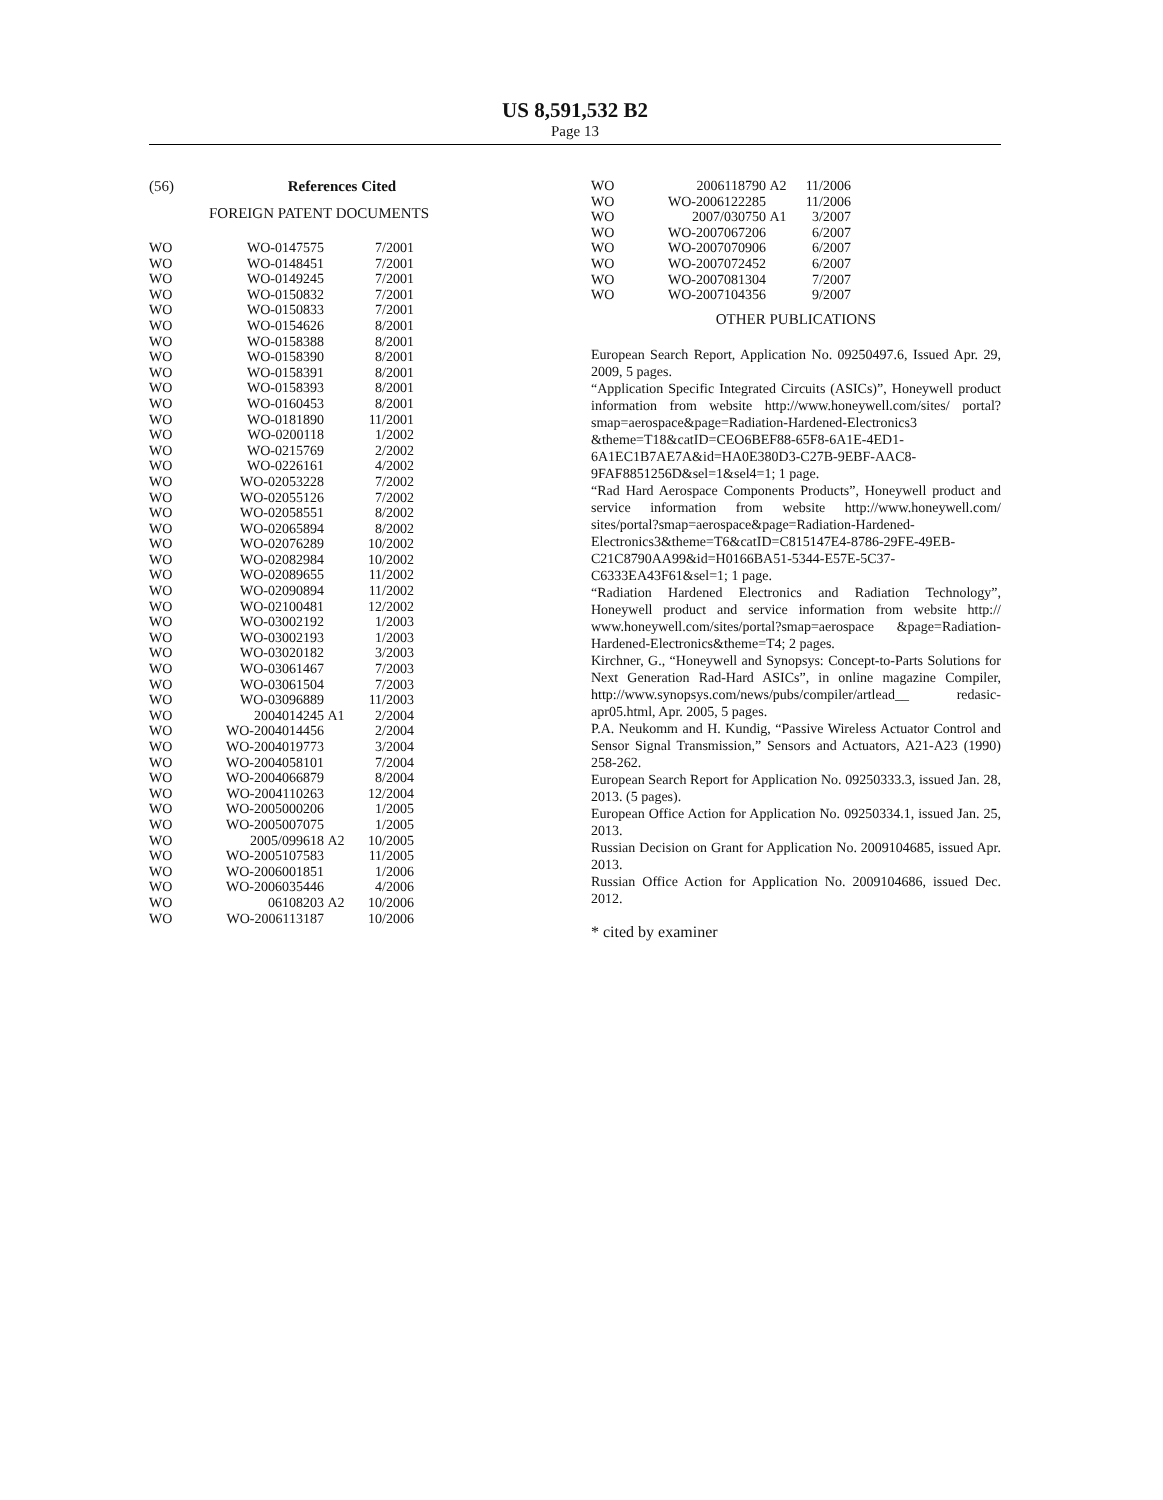US 8,591,532 B2
Page 13
(56) References Cited
FOREIGN PATENT DOCUMENTS
| WO | WO-0147575 | | 7/2001 |
| WO | WO-0148451 | | 7/2001 |
| WO | WO-0149245 | | 7/2001 |
| WO | WO-0150832 | | 7/2001 |
| WO | WO-0150833 | | 7/2001 |
| WO | WO-0154626 | | 8/2001 |
| WO | WO-0158388 | | 8/2001 |
| WO | WO-0158390 | | 8/2001 |
| WO | WO-0158391 | | 8/2001 |
| WO | WO-0158393 | | 8/2001 |
| WO | WO-0160453 | | 8/2001 |
| WO | WO-0181890 | | 11/2001 |
| WO | WO-0200118 | | 1/2002 |
| WO | WO-0215769 | | 2/2002 |
| WO | WO-0226161 | | 4/2002 |
| WO | WO-02053228 | | 7/2002 |
| WO | WO-02055126 | | 7/2002 |
| WO | WO-02058551 | | 8/2002 |
| WO | WO-02065894 | | 8/2002 |
| WO | WO-02076289 | | 10/2002 |
| WO | WO-02082984 | | 10/2002 |
| WO | WO-02089655 | | 11/2002 |
| WO | WO-02090894 | | 11/2002 |
| WO | WO-02100481 | | 12/2002 |
| WO | WO-03002192 | | 1/2003 |
| WO | WO-03002193 | | 1/2003 |
| WO | WO-03020182 | | 3/2003 |
| WO | WO-03061467 | | 7/2003 |
| WO | WO-03061504 | | 7/2003 |
| WO | WO-03096889 | | 11/2003 |
| WO | 2004014245 | A1 | 2/2004 |
| WO | WO-2004014456 | | 2/2004 |
| WO | WO-2004019773 | | 3/2004 |
| WO | WO-2004058101 | | 7/2004 |
| WO | WO-2004066879 | | 8/2004 |
| WO | WO-2004110263 | | 12/2004 |
| WO | WO-2005000206 | | 1/2005 |
| WO | WO-2005007075 | | 1/2005 |
| WO | 2005/099618 | A2 | 10/2005 |
| WO | WO-2005107583 | | 11/2005 |
| WO | WO-2006001851 | | 1/2006 |
| WO | WO-2006035446 | | 4/2006 |
| WO | 06108203 | A2 | 10/2006 |
| WO | WO-2006113187 | | 10/2006 |
| WO | 2006118790 | A2 | 11/2006 |
| WO | WO-2006122285 | | 11/2006 |
| WO | 2007/030750 | A1 | 3/2007 |
| WO | WO-2007067206 | | 6/2007 |
| WO | WO-2007070906 | | 6/2007 |
| WO | WO-2007072452 | | 6/2007 |
| WO | WO-2007081304 | | 7/2007 |
| WO | WO-2007104356 | | 9/2007 |
OTHER PUBLICATIONS
European Search Report, Application No. 09250497.6, Issued Apr. 29, 2009, 5 pages.
“Application Specific Integrated Circuits (ASICs)”, Honeywell product information from website http://www.honeywell.com/sites/ portal?smap=aerospace&page=Radiation-Hardened-Electronics3 &theme=T18&catID=CEO6BEF88-65F8-6A1E-4ED1-6A1EC1B7AE7A&id=HA0E380D3-C27B-9EBF-AAC8-9FAF8851256D&sel=1&sel4=1; 1 page.
“Rad Hard Aerospace Components Products”, Honeywell product and service information from website http://www.honeywell.com/ sites/portal?smap=aerospace&page=Radiation-Hardened-Electronics3&theme=T6&catID=C815147E4-8786-29FE-49EB-C21C8790AA99&id=H0166BA51-5344-E57E-5C37-C6333EA43F61&sel=1; 1 page.
“Radiation Hardened Electronics and Radiation Technology”, Honeywell product and service information from website http:// www.honeywell.com/sites/portal?smap=aerospace &page=Radiation-Hardened-Electronics&theme=T4; 2 pages.
Kirchner, G., “Honeywell and Synopsys: Concept-to-Parts Solutions for Next Generation Rad-Hard ASICs”, in online magazine Compiler, http://www.synopsys.com/news/pubs/compiler/artlead__ redasic-apr05.html, Apr. 2005, 5 pages.
P.A. Neukomm and H. Kundig, “Passive Wireless Actuator Control and Sensor Signal Transmission,” Sensors and Actuators, A21-A23 (1990) 258-262.
European Search Report for Application No. 09250333.3, issued Jan. 28, 2013. (5 pages).
European Office Action for Application No. 09250334.1, issued Jan. 25, 2013.
Russian Decision on Grant for Application No. 2009104685, issued Apr. 2013.
Russian Office Action for Application No. 2009104686, issued Dec. 2012.
* cited by examiner